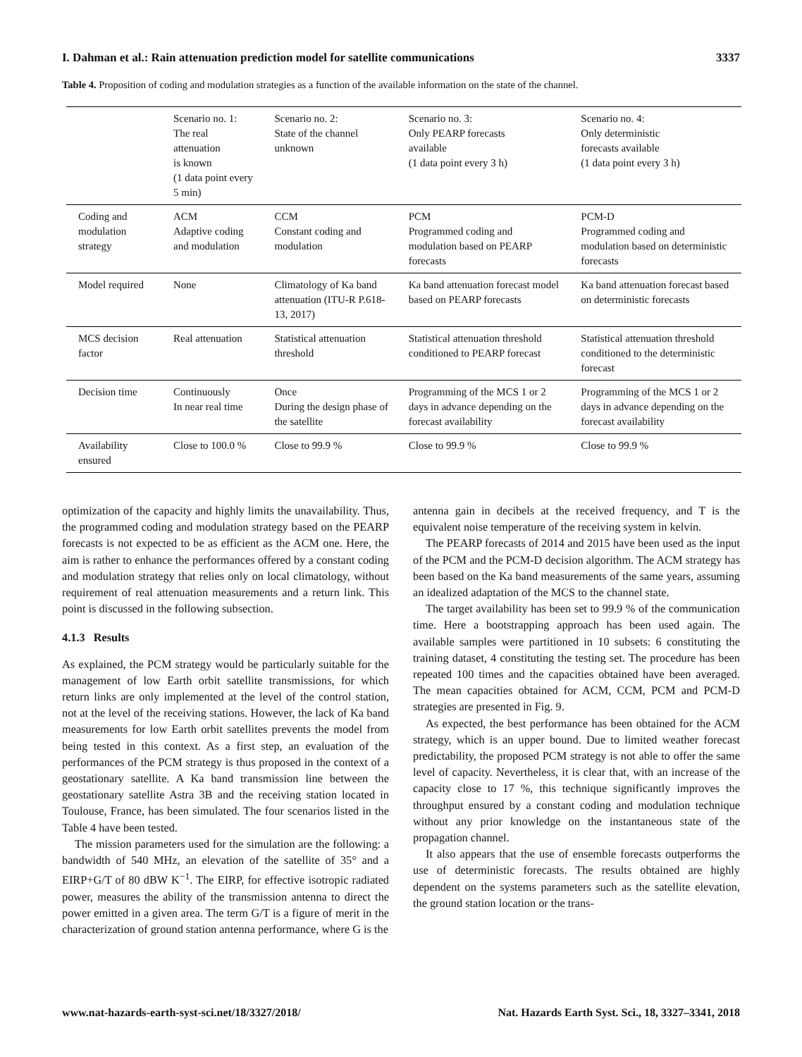I. Dahman et al.: Rain attenuation prediction model for satellite communications 3337
Table 4. Proposition of coding and modulation strategies as a function of the available information on the state of the channel.
| | Scenario no. 1: The real attenuation is known (1 data point every 5 min) | Scenario no. 2: State of the channel unknown | Scenario no. 3: Only PEARP forecasts available (1 data point every 3 h) | Scenario no. 4: Only deterministic forecasts available (1 data point every 3 h) |
| Coding and modulation strategy | ACM Adaptive coding and modulation | CCM Constant coding and modulation | PCM Programmed coding and modulation based on PEARP forecasts | PCM-D Programmed coding and modulation based on deterministic forecasts |
| Model required | None | Climatology of Ka band attenuation (ITU-R P.618-13, 2017) | Ka band attenuation forecast model based on PEARP forecasts | Ka band attenuation forecast based on deterministic forecasts |
| MCS decision factor | Real attenuation | Statistical attenuation threshold | Statistical attenuation threshold conditioned to PEARP forecast | Statistical attenuation threshold conditioned to the deterministic forecast |
| Decision time | Continuously In near real time | Once During the design phase of the satellite | Programming of the MCS 1 or 2 days in advance depending on the forecast availability | Programming of the MCS 1 or 2 days in advance depending on the forecast availability |
| Availability ensured | Close to 100.0 % | Close to 99.9 % | Close to 99.9 % | Close to 99.9 % |
optimization of the capacity and highly limits the unavailability. Thus, the programmed coding and modulation strategy based on the PEARP forecasts is not expected to be as efficient as the ACM one. Here, the aim is rather to enhance the performances offered by a constant coding and modulation strategy that relies only on local climatology, without requirement of real attenuation measurements and a return link. This point is discussed in the following subsection.
4.1.3 Results
As explained, the PCM strategy would be particularly suitable for the management of low Earth orbit satellite transmissions, for which return links are only implemented at the level of the control station, not at the level of the receiving stations. However, the lack of Ka band measurements for low Earth orbit satellites prevents the model from being tested in this context. As a first step, an evaluation of the performances of the PCM strategy is thus proposed in the context of a geostationary satellite. A Ka band transmission line between the geostationary satellite Astra 3B and the receiving station located in Toulouse, France, has been simulated. The four scenarios listed in the Table 4 have been tested.
The mission parameters used for the simulation are the following: a bandwidth of 540 MHz, an elevation of the satellite of 35° and a EIRP+G/T of 80 dBW K<sup>−1</sup>. The EIRP, for effective isotropic radiated power, measures the ability of the transmission antenna to direct the power emitted in a given area. The term G/T is a figure of merit in the characterization of ground station antenna performance, where G is the
antenna gain in decibels at the received frequency, and T is the equivalent noise temperature of the receiving system in kelvin.
The PEARP forecasts of 2014 and 2015 have been used as the input of the PCM and the PCM-D decision algorithm. The ACM strategy has been based on the Ka band measurements of the same years, assuming an idealized adaptation of the MCS to the channel state.
The target availability has been set to 99.9 % of the communication time. Here a bootstrapping approach has been used again. The available samples were partitioned in 10 subsets: 6 constituting the training dataset, 4 constituting the testing set. The procedure has been repeated 100 times and the capacities obtained have been averaged. The mean capacities obtained for ACM, CCM, PCM and PCM-D strategies are presented in Fig. 9.
As expected, the best performance has been obtained for the ACM strategy, which is an upper bound. Due to limited weather forecast predictability, the proposed PCM strategy is not able to offer the same level of capacity. Nevertheless, it is clear that, with an increase of the capacity close to 17 %, this technique significantly improves the throughput ensured by a constant coding and modulation technique without any prior knowledge on the instantaneous state of the propagation channel.
It also appears that the use of ensemble forecasts outperforms the use of deterministic forecasts. The results obtained are highly dependent on the systems parameters such as the satellite elevation, the ground station location or the trans-
www.nat-hazards-earth-syst-sci.net/18/3327/2018/ Nat. Hazards Earth Syst. Sci., 18, 3327–3341, 2018